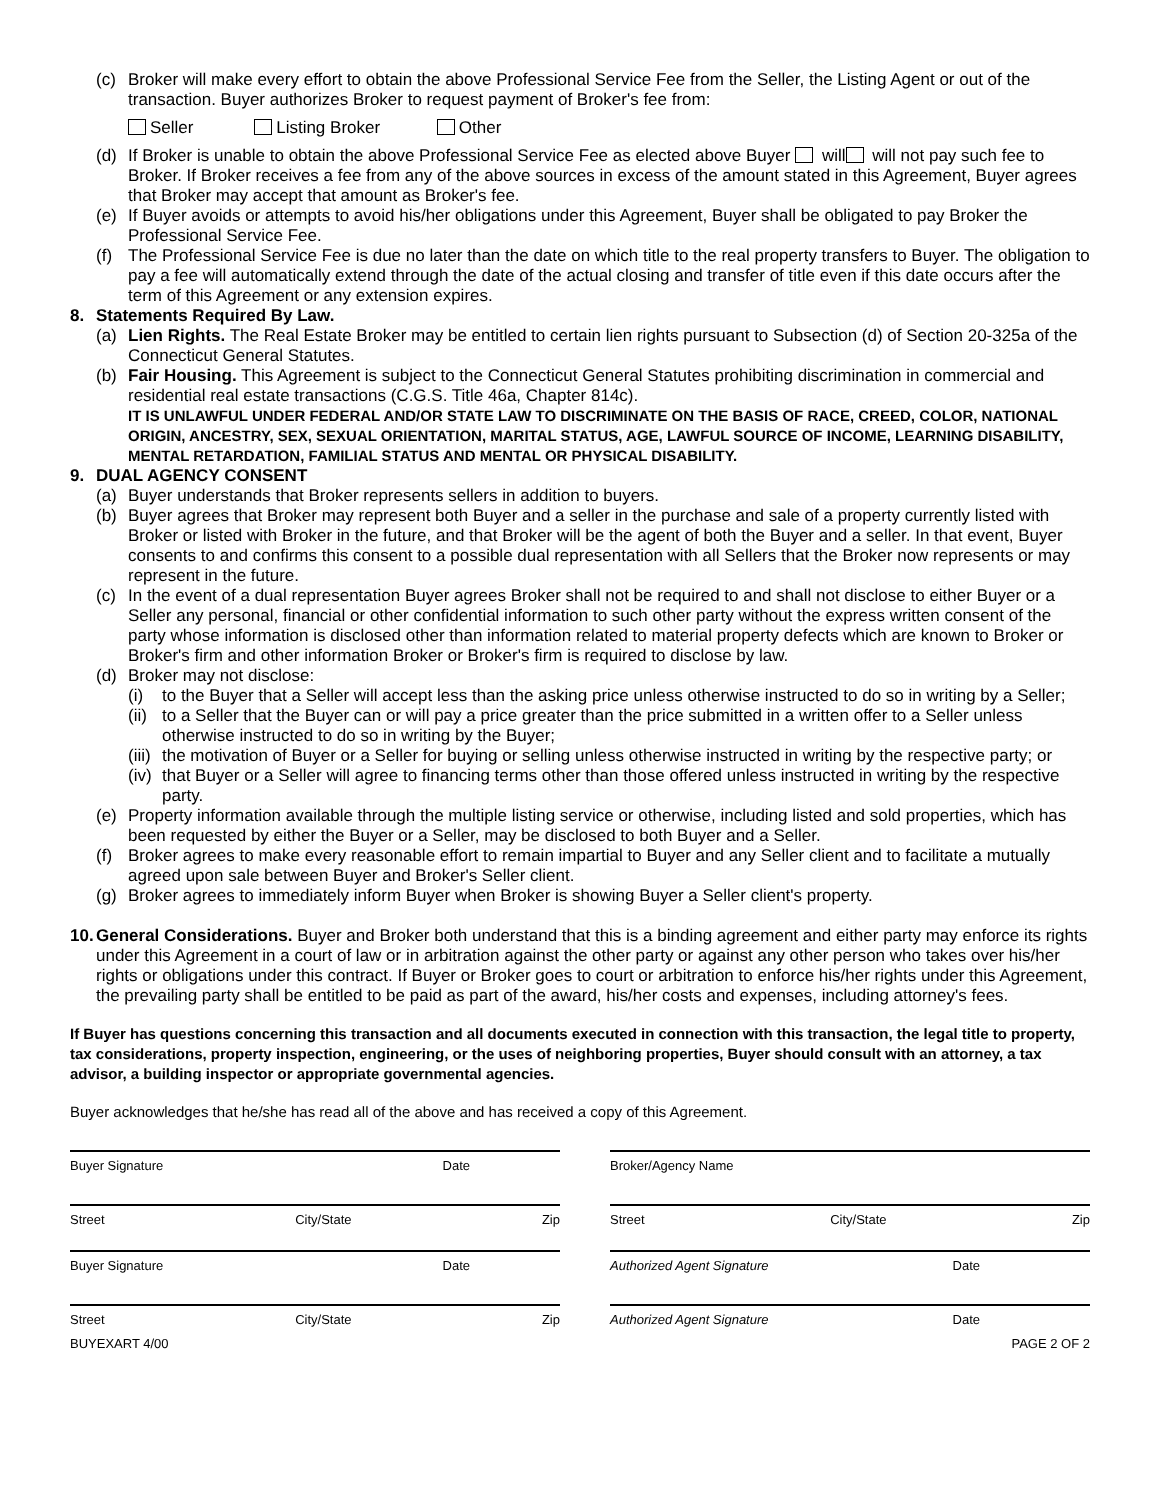(c) Broker will make every effort to obtain the above Professional Service Fee from the Seller, the Listing Agent or out of the transaction. Buyer authorizes Broker to request payment of Broker's fee from:
Seller Listing Broker Other
(d) If Broker is unable to obtain the above Professional Service Fee as elected above Buyer will will not pay such fee to Broker. If Broker receives a fee from any of the above sources in excess of the amount stated in this Agreement, Buyer agrees that Broker may accept that amount as Broker's fee.
(e) If Buyer avoids or attempts to avoid his/her obligations under this Agreement, Buyer shall be obligated to pay Broker the Professional Service Fee.
(f) The Professional Service Fee is due no later than the date on which title to the real property transfers to Buyer. The obligation to pay a fee will automatically extend through the date of the actual closing and transfer of title even if this date occurs after the term of this Agreement or any extension expires.
8. Statements Required By Law.
(a) Lien Rights. The Real Estate Broker may be entitled to certain lien rights pursuant to Subsection (d) of Section 20-325a of the Connecticut General Statutes.
(b) Fair Housing. This Agreement is subject to the Connecticut General Statutes prohibiting discrimination in commercial and residential real estate transactions (C.G.S. Title 46a, Chapter 814c).
IT IS UNLAWFUL UNDER FEDERAL AND/OR STATE LAW TO DISCRIMINATE ON THE BASIS OF RACE, CREED, COLOR, NATIONAL ORIGIN, ANCESTRY, SEX, SEXUAL ORIENTATION, MARITAL STATUS, AGE, LAWFUL SOURCE OF INCOME, LEARNING DISABILITY, MENTAL RETARDATION, FAMILIAL STATUS AND MENTAL OR PHYSICAL DISABILITY.
9. DUAL AGENCY CONSENT
(a) Buyer understands that Broker represents sellers in addition to buyers.
(b) Buyer agrees that Broker may represent both Buyer and a seller in the purchase and sale of a property currently listed with Broker or listed with Broker in the future, and that Broker will be the agent of both the Buyer and a seller. In that event, Buyer consents to and confirms this consent to a possible dual representation with all Sellers that the Broker now represents or may represent in the future.
(c) In the event of a dual representation Buyer agrees Broker shall not be required to and shall not disclose to either Buyer or a Seller any personal, financial or other confidential information to such other party without the express written consent of the party whose information is disclosed other than information related to material property defects which are known to Broker or Broker's firm and other information Broker or Broker's firm is required to disclose by law.
(d) Broker may not disclose:
(i) to the Buyer that a Seller will accept less than the asking price unless otherwise instructed to do so in writing by a Seller;
(ii) to a Seller that the Buyer can or will pay a price greater than the price submitted in a written offer to a Seller unless otherwise instructed to do so in writing by the Buyer;
(iii) the motivation of Buyer or a Seller for buying or selling unless otherwise instructed in writing by the respective party; or
(iv) that Buyer or a Seller will agree to financing terms other than those offered unless instructed in writing by the respective party.
(e) Property information available through the multiple listing service or otherwise, including listed and sold properties, which has been requested by either the Buyer or a Seller, may be disclosed to both Buyer and a Seller.
(f) Broker agrees to make every reasonable effort to remain impartial to Buyer and any Seller client and to facilitate a mutually agreed upon sale between Buyer and Broker's Seller client.
(g) Broker agrees to immediately inform Buyer when Broker is showing Buyer a Seller client's property.
10. General Considerations. Buyer and Broker both understand that this is a binding agreement and either party may enforce its rights under this Agreement in a court of law or in arbitration against the other party or against any other person who takes over his/her rights or obligations under this contract. If Buyer or Broker goes to court or arbitration to enforce his/her rights under this Agreement, the prevailing party shall be entitled to be paid as part of the award, his/her costs and expenses, including attorney's fees.
If Buyer has questions concerning this transaction and all documents executed in connection with this transaction, the legal title to property, tax considerations, property inspection, engineering, or the uses of neighboring properties, Buyer should consult with an attorney, a tax advisor, a building inspector or appropriate governmental agencies.
Buyer acknowledges that he/she has read all of the above and has received a copy of this Agreement.
Buyer Signature Date
Street City/State Zip
Buyer Signature Date
Street City/State Zip
BUYEXART 4/00
Broker/Agency Name
Street City/State Zip
Authorized Agent Signature Date
Authorized Agent Signature Date
PAGE 2 OF 2